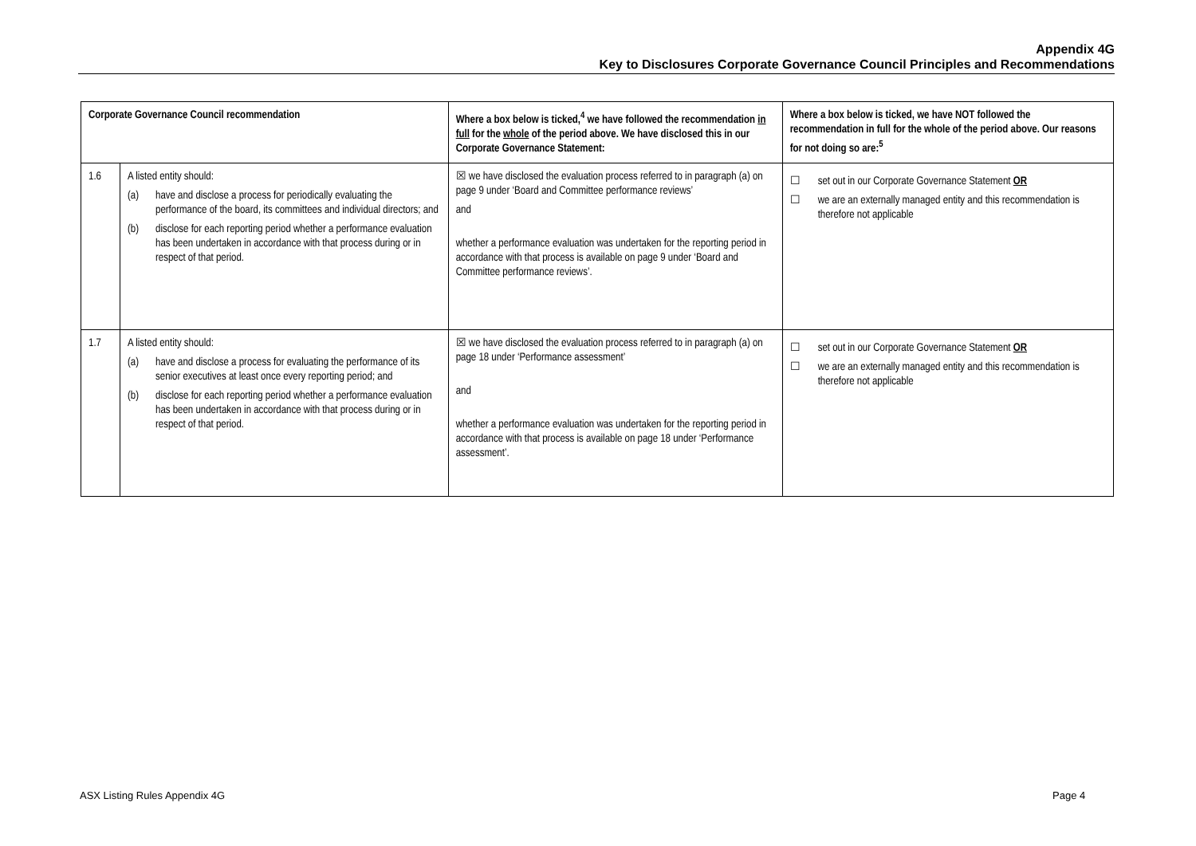Appendix 4G
Key to Disclosures Corporate Governance Council Principles and Recommendations
| Corporate Governance Council recommendation | | Where a box below is ticked,<sup>4</sup> we have followed the recommendation in full for the whole of the period above. We have disclosed this in our Corporate Governance Statement: | Where a box below is ticked, we have NOT followed the recommendation in full for the whole of the period above. Our reasons for not doing so are:<sup>5</sup> |
| --- | --- | --- | --- |
| 1.6 | A listed entity should: (a) have and disclose a process for periodically evaluating the performance of the board, its committees and individual directors; and (b) disclose for each reporting period whether a performance evaluation has been undertaken in accordance with that process during or in respect of that period. | ☒ we have disclosed the evaluation process referred to in paragraph (a) on page 9 under ‘Board and Committee performance reviews’ and whether a performance evaluation was undertaken for the reporting period in accordance with that process is available on page 9 under ‘Board and Committee performance reviews’. | ☐ set out in our Corporate Governance Statement OR ☐ we are an externally managed entity and this recommendation is therefore not applicable |
| 1.7 | A listed entity should: (a) have and disclose a process for evaluating the performance of its senior executives at least once every reporting period; and (b) disclose for each reporting period whether a performance evaluation has been undertaken in accordance with that process during or in respect of that period. | ☒ we have disclosed the evaluation process referred to in paragraph (a) on page 18 under ‘Performance assessment’ and whether a performance evaluation was undertaken for the reporting period in accordance with that process is available on page 18 under ‘Performance assessment’. | ☐ set out in our Corporate Governance Statement OR ☐ we are an externally managed entity and this recommendation is therefore not applicable |
ASX Listing Rules Appendix 4G Page 4